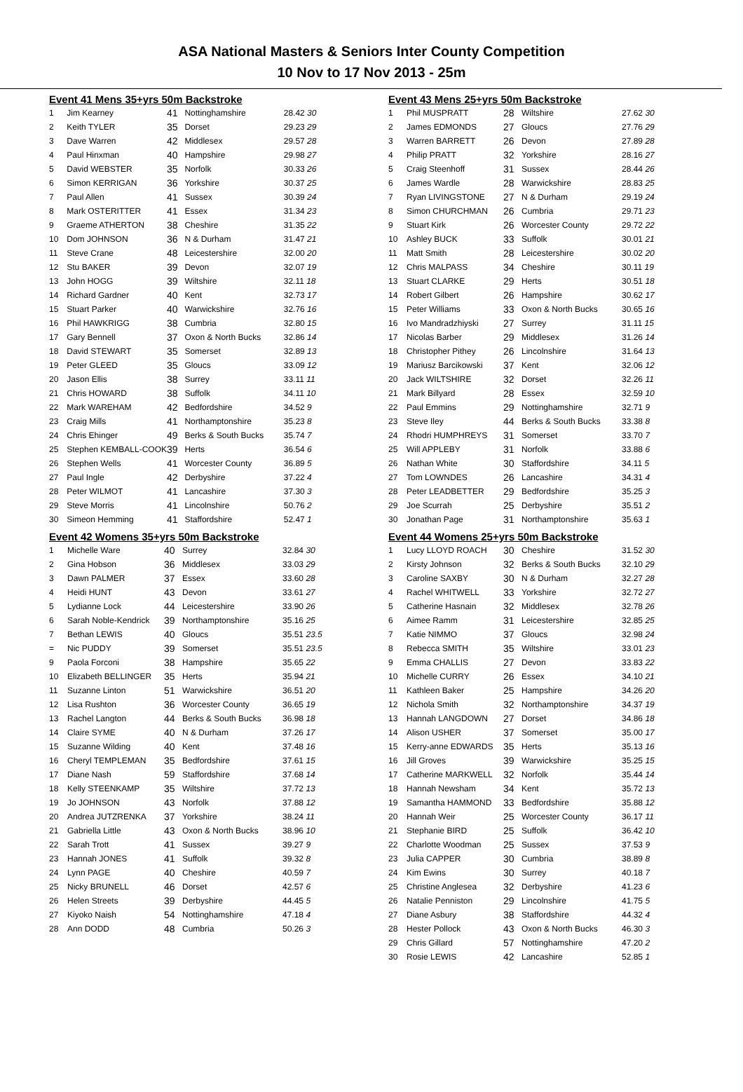ASA National Masters & Seniors Inter County Competition
10 Nov to 17 Nov 2013 - 25m
Event 41 Mens 35+yrs 50m Backstroke
| 1 | Jim Kearney | 41 | Nottinghamshire | 28.42 30 |
| 2 | Keith TYLER | 35 | Dorset | 29.23 29 |
| 3 | Dave Warren | 42 | Middlesex | 29.57 28 |
| 4 | Paul Hinxman | 40 | Hampshire | 29.98 27 |
| 5 | David WEBSTER | 35 | Norfolk | 30.33 26 |
| 6 | Simon KERRIGAN | 36 | Yorkshire | 30.37 25 |
| 7 | Paul Allen | 41 | Sussex | 30.39 24 |
| 8 | Mark OSTERITTER | 41 | Essex | 31.34 23 |
| 9 | Graeme ATHERTON | 38 | Cheshire | 31.35 22 |
| 10 | Dom JOHNSON | 36 | N & Durham | 31.47 21 |
| 11 | Steve Crane | 48 | Leicestershire | 32.00 20 |
| 12 | Stu BAKER | 39 | Devon | 32.07 19 |
| 13 | John HOGG | 39 | Wiltshire | 32.11 18 |
| 14 | Richard Gardner | 40 | Kent | 32.73 17 |
| 15 | Stuart Parker | 40 | Warwickshire | 32.76 16 |
| 16 | Phil HAWKRIGG | 38 | Cumbria | 32.80 15 |
| 17 | Gary Bennell | 37 | Oxon & North Bucks | 32.86 14 |
| 18 | David STEWART | 35 | Somerset | 32.89 13 |
| 19 | Peter GLEED | 35 | Gloucs | 33.09 12 |
| 20 | Jason Ellis | 38 | Surrey | 33.11 11 |
| 21 | Chris HOWARD | 38 | Suffolk | 34.11 10 |
| 22 | Mark WAREHAM | 42 | Bedfordshire | 34.52 9 |
| 23 | Craig Mills | 41 | Northamptonshire | 35.23 8 |
| 24 | Chris Ehinger | 49 | Berks & South Bucks | 35.74 7 |
| 25 | Stephen KEMBALL-COOK | 39 | Herts | 36.54 6 |
| 26 | Stephen Wells | 41 | Worcester County | 36.89 5 |
| 27 | Paul Ingle | 42 | Derbyshire | 37.22 4 |
| 28 | Peter WILMOT | 41 | Lancashire | 37.30 3 |
| 29 | Steve Morris | 41 | Lincolnshire | 50.76 2 |
| 30 | Simeon Hemming | 41 | Staffordshire | 52.47 1 |
Event 42 Womens 35+yrs 50m Backstroke
| 1 | Michelle Ware | 40 | Surrey | 32.84 30 |
| 2 | Gina Hobson | 36 | Middlesex | 33.03 29 |
| 3 | Dawn PALMER | 37 | Essex | 33.60 28 |
| 4 | Heidi HUNT | 43 | Devon | 33.61 27 |
| 5 | Lydianne Lock | 44 | Leicestershire | 33.90 26 |
| 6 | Sarah Noble-Kendrick | 39 | Northamptonshire | 35.16 25 |
| 7 | Bethan LEWIS | 40 | Gloucs | 35.51 23.5 |
| = | Nic PUDDY | 39 | Somerset | 35.51 23.5 |
| 9 | Paola Forconi | 38 | Hampshire | 35.65 22 |
| 10 | Elizabeth BELLINGER | 35 | Herts | 35.94 21 |
| 11 | Suzanne Linton | 51 | Warwickshire | 36.51 20 |
| 12 | Lisa Rushton | 36 | Worcester County | 36.65 19 |
| 13 | Rachel Langton | 44 | Berks & South Bucks | 36.98 18 |
| 14 | Claire SYME | 40 | N & Durham | 37.26 17 |
| 15 | Suzanne Wilding | 40 | Kent | 37.48 16 |
| 16 | Cheryl TEMPLEMAN | 35 | Bedfordshire | 37.61 15 |
| 17 | Diane Nash | 59 | Staffordshire | 37.68 14 |
| 18 | Kelly STEENKAMP | 35 | Wiltshire | 37.72 13 |
| 19 | Jo JOHNSON | 43 | Norfolk | 37.88 12 |
| 20 | Andrea JUTZRENKA | 37 | Yorkshire | 38.24 11 |
| 21 | Gabriella Little | 43 | Oxon & North Bucks | 38.96 10 |
| 22 | Sarah Trott | 41 | Sussex | 39.27 9 |
| 23 | Hannah JONES | 41 | Suffolk | 39.32 8 |
| 24 | Lynn PAGE | 40 | Cheshire | 40.59 7 |
| 25 | Nicky BRUNELL | 46 | Dorset | 42.57 6 |
| 26 | Helen Streets | 39 | Derbyshire | 44.45 5 |
| 27 | Kiyoko Naish | 54 | Nottinghamshire | 47.18 4 |
| 28 | Ann DODD | 48 | Cumbria | 50.26 3 |
Event 43 Mens 25+yrs 50m Backstroke
| 1 | Phil MUSPRATT | 28 | Wiltshire | 27.62 30 |
| 2 | James EDMONDS | 27 | Gloucs | 27.76 29 |
| 3 | Warren BARRETT | 26 | Devon | 27.89 28 |
| 4 | Philip PRATT | 32 | Yorkshire | 28.16 27 |
| 5 | Craig Steenhoff | 31 | Sussex | 28.44 26 |
| 6 | James Wardle | 28 | Warwickshire | 28.83 25 |
| 7 | Ryan LIVINGSTONE | 27 | N & Durham | 29.19 24 |
| 8 | Simon CHURCHMAN | 26 | Cumbria | 29.71 23 |
| 9 | Stuart Kirk | 26 | Worcester County | 29.72 22 |
| 10 | Ashley BUCK | 33 | Suffolk | 30.01 21 |
| 11 | Matt Smith | 28 | Leicestershire | 30.02 20 |
| 12 | Chris MALPASS | 34 | Cheshire | 30.11 19 |
| 13 | Stuart CLARKE | 29 | Herts | 30.51 18 |
| 14 | Robert Gilbert | 26 | Hampshire | 30.62 17 |
| 15 | Peter Williams | 33 | Oxon & North Bucks | 30.65 16 |
| 16 | Ivo Mandradzhiyski | 27 | Surrey | 31.11 15 |
| 17 | Nicolas Barber | 29 | Middlesex | 31.26 14 |
| 18 | Christopher Pithey | 26 | Lincolnshire | 31.64 13 |
| 19 | Mariusz Barcikowski | 37 | Kent | 32.06 12 |
| 20 | Jack WILTSHIRE | 32 | Dorset | 32.26 11 |
| 21 | Mark Billyard | 28 | Essex | 32.59 10 |
| 22 | Paul Emmins | 29 | Nottinghamshire | 32.71 9 |
| 23 | Steve Iley | 44 | Berks & South Bucks | 33.38 8 |
| 24 | Rhodri HUMPHREYS | 31 | Somerset | 33.70 7 |
| 25 | Will APPLEBY | 31 | Norfolk | 33.88 6 |
| 26 | Nathan White | 30 | Staffordshire | 34.11 5 |
| 27 | Tom LOWNDES | 26 | Lancashire | 34.31 4 |
| 28 | Peter LEADBETTER | 29 | Bedfordshire | 35.25 3 |
| 29 | Joe Scurrah | 25 | Derbyshire | 35.51 2 |
| 30 | Jonathan Page | 31 | Northamptonshire | 35.63 1 |
Event 44 Womens 25+yrs 50m Backstroke
| 1 | Lucy LLOYD ROACH | 30 | Cheshire | 31.52 30 |
| 2 | Kirsty Johnson | 32 | Berks & South Bucks | 32.10 29 |
| 3 | Caroline SAXBY | 30 | N & Durham | 32.27 28 |
| 4 | Rachel WHITWELL | 33 | Yorkshire | 32.72 27 |
| 5 | Catherine Hasnain | 32 | Middlesex | 32.78 26 |
| 6 | Aimee Ramm | 31 | Leicestershire | 32.85 25 |
| 7 | Katie NIMMO | 37 | Gloucs | 32.98 24 |
| 8 | Rebecca SMITH | 35 | Wiltshire | 33.01 23 |
| 9 | Emma CHALLIS | 27 | Devon | 33.83 22 |
| 10 | Michelle CURRY | 26 | Essex | 34.10 21 |
| 11 | Kathleen Baker | 25 | Hampshire | 34.26 20 |
| 12 | Nichola Smith | 32 | Northamptonshire | 34.37 19 |
| 13 | Hannah LANGDOWN | 27 | Dorset | 34.86 18 |
| 14 | Alison USHER | 37 | Somerset | 35.00 17 |
| 15 | Kerry-anne EDWARDS | 35 | Herts | 35.13 16 |
| 16 | Jill Groves | 39 | Warwickshire | 35.25 15 |
| 17 | Catherine MARKWELL | 32 | Norfolk | 35.44 14 |
| 18 | Hannah Newsham | 34 | Kent | 35.72 13 |
| 19 | Samantha HAMMOND | 33 | Bedfordshire | 35.88 12 |
| 20 | Hannah Weir | 25 | Worcester County | 36.17 11 |
| 21 | Stephanie BIRD | 25 | Suffolk | 36.42 10 |
| 22 | Charlotte Woodman | 25 | Sussex | 37.53 9 |
| 23 | Julia CAPPER | 30 | Cumbria | 38.89 8 |
| 24 | Kim Ewins | 30 | Surrey | 40.18 7 |
| 25 | Christine Anglesea | 32 | Derbyshire | 41.23 6 |
| 26 | Natalie Penniston | 29 | Lincolnshire | 41.75 5 |
| 27 | Diane Asbury | 38 | Staffordshire | 44.32 4 |
| 28 | Hester Pollock | 43 | Oxon & North Bucks | 46.30 3 |
| 29 | Chris Gillard | 57 | Nottinghamshire | 47.20 2 |
| 30 | Rosie LEWIS | 42 | Lancashire | 52.85 1 |